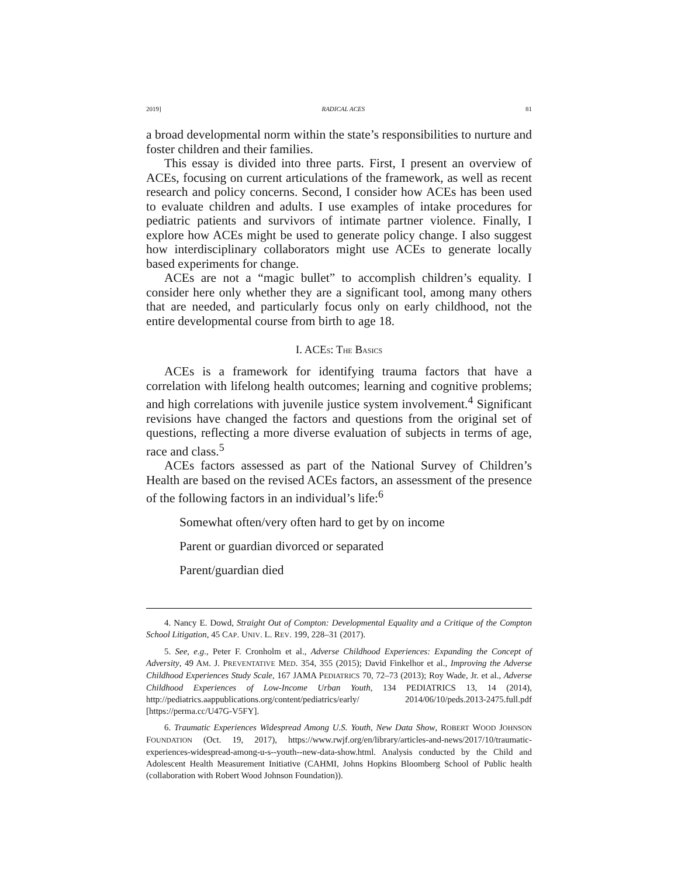2019] RADICAL ACES 81
a broad developmental norm within the state’s responsibilities to nurture and foster children and their families.
This essay is divided into three parts. First, I present an overview of ACEs, focusing on current articulations of the framework, as well as recent research and policy concerns. Second, I consider how ACEs has been used to evaluate children and adults. I use examples of intake procedures for pediatric patients and survivors of intimate partner violence. Finally, I explore how ACEs might be used to generate policy change. I also suggest how interdisciplinary collaborators might use ACEs to generate locally based experiments for change.
ACEs are not a “magic bullet” to accomplish children’s equality. I consider here only whether they are a significant tool, among many others that are needed, and particularly focus only on early childhood, not the entire developmental course from birth to age 18.
I. ACES: THE BASICS
ACEs is a framework for identifying trauma factors that have a correlation with lifelong health outcomes; learning and cognitive problems; and high correlations with juvenile justice system involvement.<sup>4</sup> Significant revisions have changed the factors and questions from the original set of questions, reflecting a more diverse evaluation of subjects in terms of age, race and class.<sup>5</sup>
ACEs factors assessed as part of the National Survey of Children’s Health are based on the revised ACEs factors, an assessment of the presence of the following factors in an individual’s life:<sup>6</sup>
Somewhat often/very often hard to get by on income
Parent or guardian divorced or separated
Parent/guardian died
4. Nancy E. Dowd, Straight Out of Compton: Developmental Equality and a Critique of the Compton School Litigation, 45 CAP. UNIV. L. REV. 199, 228–31 (2017).
5. See, e.g., Peter F. Cronholm et al., Adverse Childhood Experiences: Expanding the Concept of Adversity, 49 AM. J. PREVENTATIVE MED. 354, 355 (2015); David Finkelhor et al., Improving the Adverse Childhood Experiences Study Scale, 167 JAMA PEDIATRICS 70, 72–73 (2013); Roy Wade, Jr. et al., Adverse Childhood Experiences of Low-Income Urban Youth, 134 PEDIATRICS 13, 14 (2014), http://pediatrics.aappublications.org/content/pediatrics/early/ 2014/06/10/peds.2013-2475.full.pdf [https://perma.cc/U47G-V5FY].
6. Traumatic Experiences Widespread Among U.S. Youth, New Data Show, ROBERT WOOD JOHNSON FOUNDATION (Oct. 19, 2017), https://www.rwjf.org/en/library/articles-and-news/2017/10/traumatic-experiences-widespread-among-u-s--youth--new-data-show.html. Analysis conducted by the Child and Adolescent Health Measurement Initiative (CAHMI, Johns Hopkins Bloomberg School of Public health (collaboration with Robert Wood Johnson Foundation)).